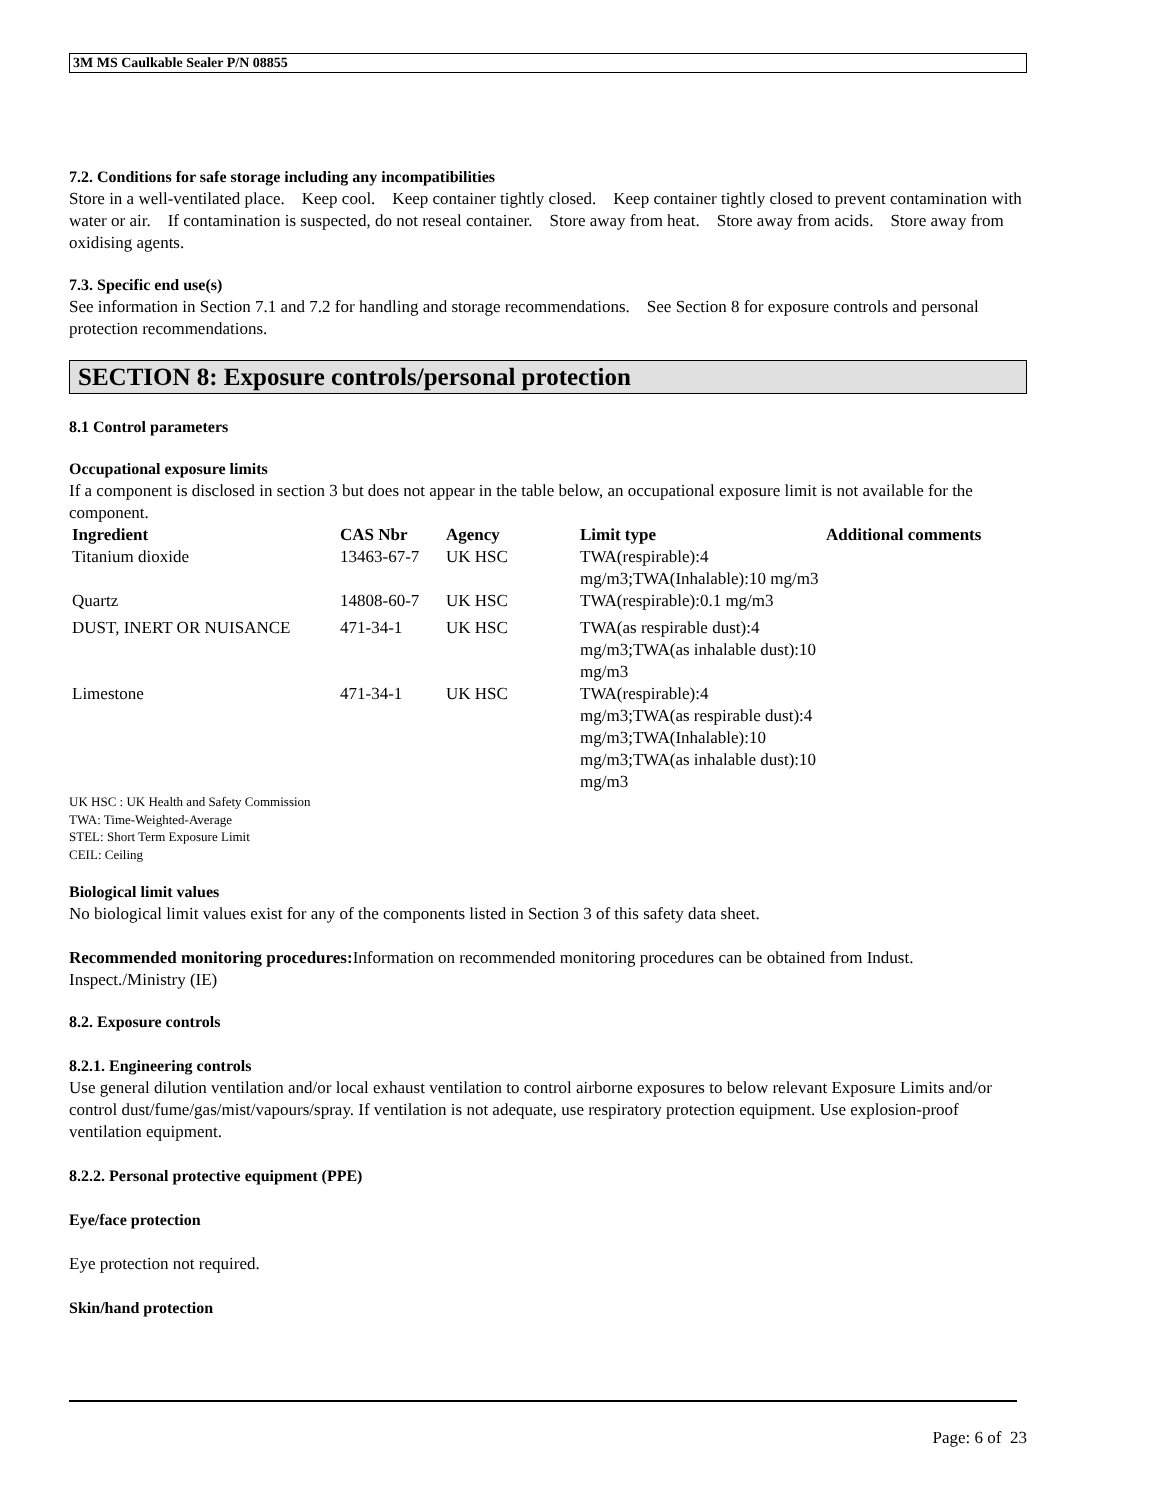3M MS Caulkable Sealer P/N 08855
7.2. Conditions for safe storage including any incompatibilities
Store in a well-ventilated place. Keep cool. Keep container tightly closed. Keep container tightly closed to prevent contamination with water or air. If contamination is suspected, do not reseal container. Store away from heat. Store away from acids. Store away from oxidising agents.
7.3. Specific end use(s)
See information in Section 7.1 and 7.2 for handling and storage recommendations. See Section 8 for exposure controls and personal protection recommendations.
SECTION 8: Exposure controls/personal protection
8.1 Control parameters
Occupational exposure limits
If a component is disclosed in section 3 but does not appear in the table below, an occupational exposure limit is not available for the component.
| Ingredient | CAS Nbr | Agency | Limit type | Additional comments |
| --- | --- | --- | --- | --- |
| Titanium dioxide | 13463-67-7 | UK HSC | TWA(respirable):4 mg/m3;TWA(Inhalable):10 mg/m3 | |
| Quartz | 14808-60-7 | UK HSC | TWA(respirable):0.1 mg/m3 | |
| DUST, INERT OR NUISANCE | 471-34-1 | UK HSC | TWA(as respirable dust):4 mg/m3;TWA(as inhalable dust):10 mg/m3 | |
| Limestone | 471-34-1 | UK HSC | TWA(respirable):4 mg/m3;TWA(as respirable dust):4 mg/m3;TWA(Inhalable):10 mg/m3;TWA(as inhalable dust):10 mg/m3 | |
UK HSC : UK Health and Safety Commission
TWA: Time-Weighted-Average
STEL: Short Term Exposure Limit
CEIL: Ceiling
Biological limit values
No biological limit values exist for any of the components listed in Section 3 of this safety data sheet.
Recommended monitoring procedures: Information on recommended monitoring procedures can be obtained from Indust. Inspect./Ministry (IE)
8.2. Exposure controls
8.2.1. Engineering controls
Use general dilution ventilation and/or local exhaust ventilation to control airborne exposures to below relevant Exposure Limits and/or control dust/fume/gas/mist/vapours/spray. If ventilation is not adequate, use respiratory protection equipment. Use explosion-proof ventilation equipment.
8.2.2. Personal protective equipment (PPE)
Eye/face protection
Eye protection not required.
Skin/hand protection
Page: 6 of 23